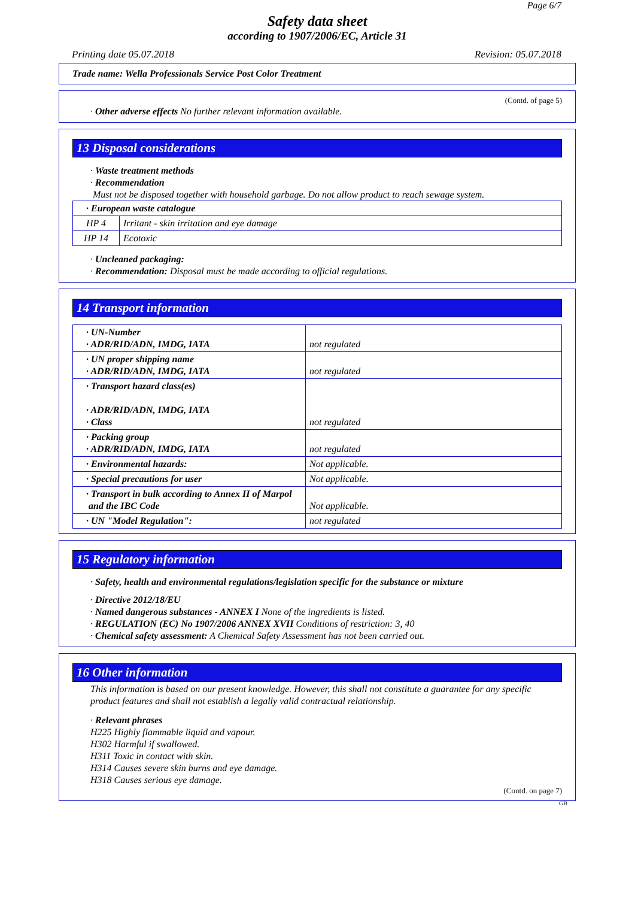Page 6/7
Safety data sheet
according to 1907/2006/EC, Article 31
Printing date 05.07.2018 Revision: 05.07.2018
Trade name: Wella Professionals Service Post Color Treatment
(Contd. of page 5)
· Other adverse effects No further relevant information available.
13 Disposal considerations
· Waste treatment methods
· Recommendation
Must not be disposed together with household garbage. Do not allow product to reach sewage system.
| · European waste catalogue | |
| HP 4 | Irritant - skin irritation and eye damage |
| HP 14 | Ecotoxic |
· Uncleaned packaging:
· Recommendation: Disposal must be made according to official regulations.
14 Transport information
| · UN-Number · ADR/RID/ADN, IMDG, IATA | not regulated |
| · UN proper shipping name · ADR/RID/ADN, IMDG, IATA | not regulated |
| · Transport hazard class(es) · ADR/RID/ADN, IMDG, IATA · Class | not regulated |
| · Packing group · ADR/RID/ADN, IMDG, IATA | not regulated |
| · Environmental hazards: | Not applicable. |
| · Special precautions for user | Not applicable. |
| · Transport in bulk according to Annex II of Marpol and the IBC Code | Not applicable. |
| · UN "Model Regulation": | not regulated |
15 Regulatory information
· Safety, health and environmental regulations/legislation specific for the substance or mixture
· Directive 2012/18/EU
· Named dangerous substances - ANNEX I None of the ingredients is listed.
· REGULATION (EC) No 1907/2006 ANNEX XVII Conditions of restriction: 3, 40
· Chemical safety assessment: A Chemical Safety Assessment has not been carried out.
16 Other information
This information is based on our present knowledge. However, this shall not constitute a guarantee for any specific product features and shall not establish a legally valid contractual relationship.
· Relevant phrases
H225 Highly flammable liquid and vapour.
H302 Harmful if swallowed.
H311 Toxic in contact with skin.
H314 Causes severe skin burns and eye damage.
H318 Causes serious eye damage.
(Contd. on page 7)
GB